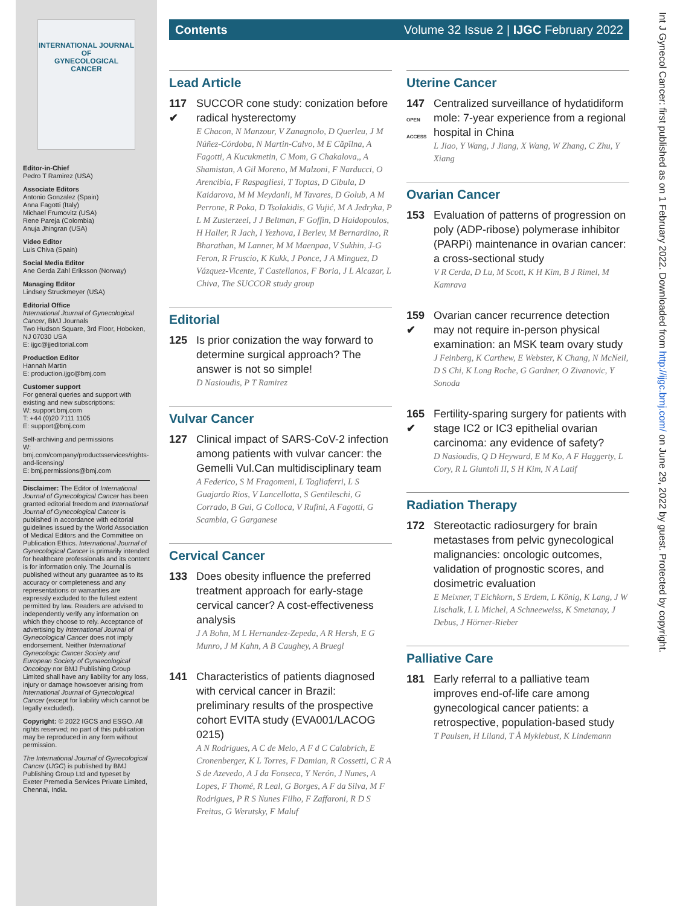INTERNATIONAL JOURNAL OF
GYNECOLOGICAL CANCER
Editor-in-Chief
Pedro T Ramirez (USA)
Associate Editors
Antonio Gonzalez (Spain)
Anna Fagotti (Italy)
Michael Frumovitz (USA)
Rene Pareja (Colombia)
Anuja Jhingran (USA)
Video Editor
Luis Chiva (Spain)
Social Media Editor
Ane Gerda Zahl Eriksson (Norway)
Managing Editor
Lindsey Struckmeyer (USA)
Editorial Office
International Journal of Gynecological Cancer, BMJ Journals
Two Hudson Square, 3rd Floor, Hoboken, NJ 07030 USA
E: ijgc@jjeditorial.com
Production Editor
Hannah Martin
E: production.ijgc@bmj.com
Customer support
For general queries and support with existing and new subscriptions:
W: support.bmj.com
T: +44 (0)20 7111 1105
E: support@bmj.com
Self-archiving and permissions
W: bmj.com/company/productsservices/rights-and-licensing/
E: bmj.permissions@bmj.com
Disclaimer: The Editor of International Journal of Gynecological Cancer has been granted editorial freedom and International Journal of Gynecological Cancer is published in accordance with editorial guidelines issued by the World Association of Medical Editors and the Committee on Publication Ethics. International Journal of Gynecological Cancer is primarily intended for healthcare professionals and its content is for information only. The Journal is published without any guarantee as to its accuracy or completeness and any representations or warranties are expressly excluded to the fullest extent permitted by law. Readers are advised to independently verify any information on which they choose to rely. Acceptance of advertising by International Journal of Gynecological Cancer does not imply endorsement. Neither International Gynecologic Cancer Society and European Society of Gynaecological Oncology nor BMJ Publishing Group Limited shall have any liability for any loss, injury or damage howsoever arising from International Journal of Gynecological Cancer (except for liability which cannot be legally excluded).
Copyright: © 2022 IGCS and ESGO. All rights reserved; no part of this publication may be reproduced in any form without permission.
The International Journal of Gynecological Cancer (IJGC) is published by BMJ Publishing Group Ltd and typeset by Exeter Premedia Services Private Limited, Chennai, India.
Contents Volume 32 Issue 2 | IJGC February 2022
Lead Article
117
✔
SUCCOR cone study: conization before radical hysterectomy
E Chacon, N Manzour, V Zanagnolo, D Querleu, J M Núñez-Córdoba, N Martin-Calvo, M E Căpîlna, A Fagotti, A Kucukmetin, C Mom, G Chakalova,, A Shamistan, A Gil Moreno, M Malzoni, F Narducci, O Arencibia, F Raspagliesi, T Toptas, D Cibula, D Kaidarova, M M Meydanli, M Tavares, D Golub, A M Perrone, R Poka, D Tsolakidis, G Vujić, M A Jedryka, P L M Zusterzeel, J J Beltman, F Goffin, D Haidopoulos, H Haller, R Jach, I Yezhova, I Berlev, M Bernardino, R Bharathan, M Lanner, M M Maenpaa, V Sukhin, J-G Feron, R Fruscio, K Kukk, J Ponce, J A Minguez, D Vázquez-Vicente, T Castellanos, F Boria, J L Alcazar, L Chiva, The SUCCOR study group
Editorial
125 Is prior conization the way forward to determine surgical approach? The answer is not so simple!
D Nasioudis, P T Ramirez
Vulvar Cancer
127 Clinical impact of SARS-CoV-2 infection among patients with vulvar cancer: the Gemelli Vul.Can multidisciplinary team
A Federico, S M Fragomeni, L Tagliaferri, L S Guajardo Rios, V Lancellotta, S Gentileschi, G Corrado, B Gui, G Colloca, V Rufini, A Fagotti, G Scambia, G Garganese
Cervical Cancer
133 Does obesity influence the preferred treatment approach for early-stage cervical cancer? A cost-effectiveness analysis
J A Bohn, M L Hernandez-Zepeda, A R Hersh, E G Munro, J M Kahn, A B Caughey, A Bruegl
141 Characteristics of patients diagnosed with cervical cancer in Brazil: preliminary results of the prospective cohort EVITA study (EVA001/LACOG 0215)
A N Rodrigues, A C de Melo, A F d C Calabrich, E Cronenberger, K L Torres, F Damian, R Cossetti, C R A S de Azevedo, A J da Fonseca, Y Nerón, J Nunes, A Lopes, F Thomé, R Leal, G Borges, A F da Silva, M F Rodrigues, P R S Nunes Filho, F Zaffaroni, R D S Freitas, G Werutsky, F Maluf
Uterine Cancer
147
OPEN ACCESS
Centralized surveillance of hydatidiform mole: 7-year experience from a regional hospital in China
L Jiao, Y Wang, J Jiang, X Wang, W Zhang, C Zhu, Y Xiang
Ovarian Cancer
153 Evaluation of patterns of progression on poly (ADP-ribose) polymerase inhibitor (PARPi) maintenance in ovarian cancer: a cross-sectional study
V R Cerda, D Lu, M Scott, K H Kim, B J Rimel, M Kamrava
159
✔
Ovarian cancer recurrence detection may not require in-person physical examination: an MSK team ovary study
J Feinberg, K Carthew, E Webster, K Chang, N McNeil, D S Chi, K Long Roche, G Gardner, O Zivanovic, Y Sonoda
165
✔
Fertility-sparing surgery for patients with stage IC2 or IC3 epithelial ovarian carcinoma: any evidence of safety?
D Nasioudis, Q D Heyward, E M Ko, A F Haggerty, L Cory, R L Giuntoli II, S H Kim, N A Latif
Radiation Therapy
172 Stereotactic radiosurgery for brain metastases from pelvic gynecological malignancies: oncologic outcomes, validation of prognostic scores, and dosimetric evaluation
E Meixner, T Eichkorn, S Erdem, L König, K Lang, J W Lischalk, L L Michel, A Schneeweiss, K Smetanay, J Debus, J Hörner-Rieber
Palliative Care
181 Early referral to a palliative team improves end-of-life care among gynecological cancer patients: a retrospective, population-based study
T Paulsen, H Liland, T Å Myklebust, K Lindemann
Int J Gynecol Cancer: first published as on 1 February 2022. Downloaded from http://ijgc.bmj.com/ on June 29, 2022 by guest. Protected by copyright.